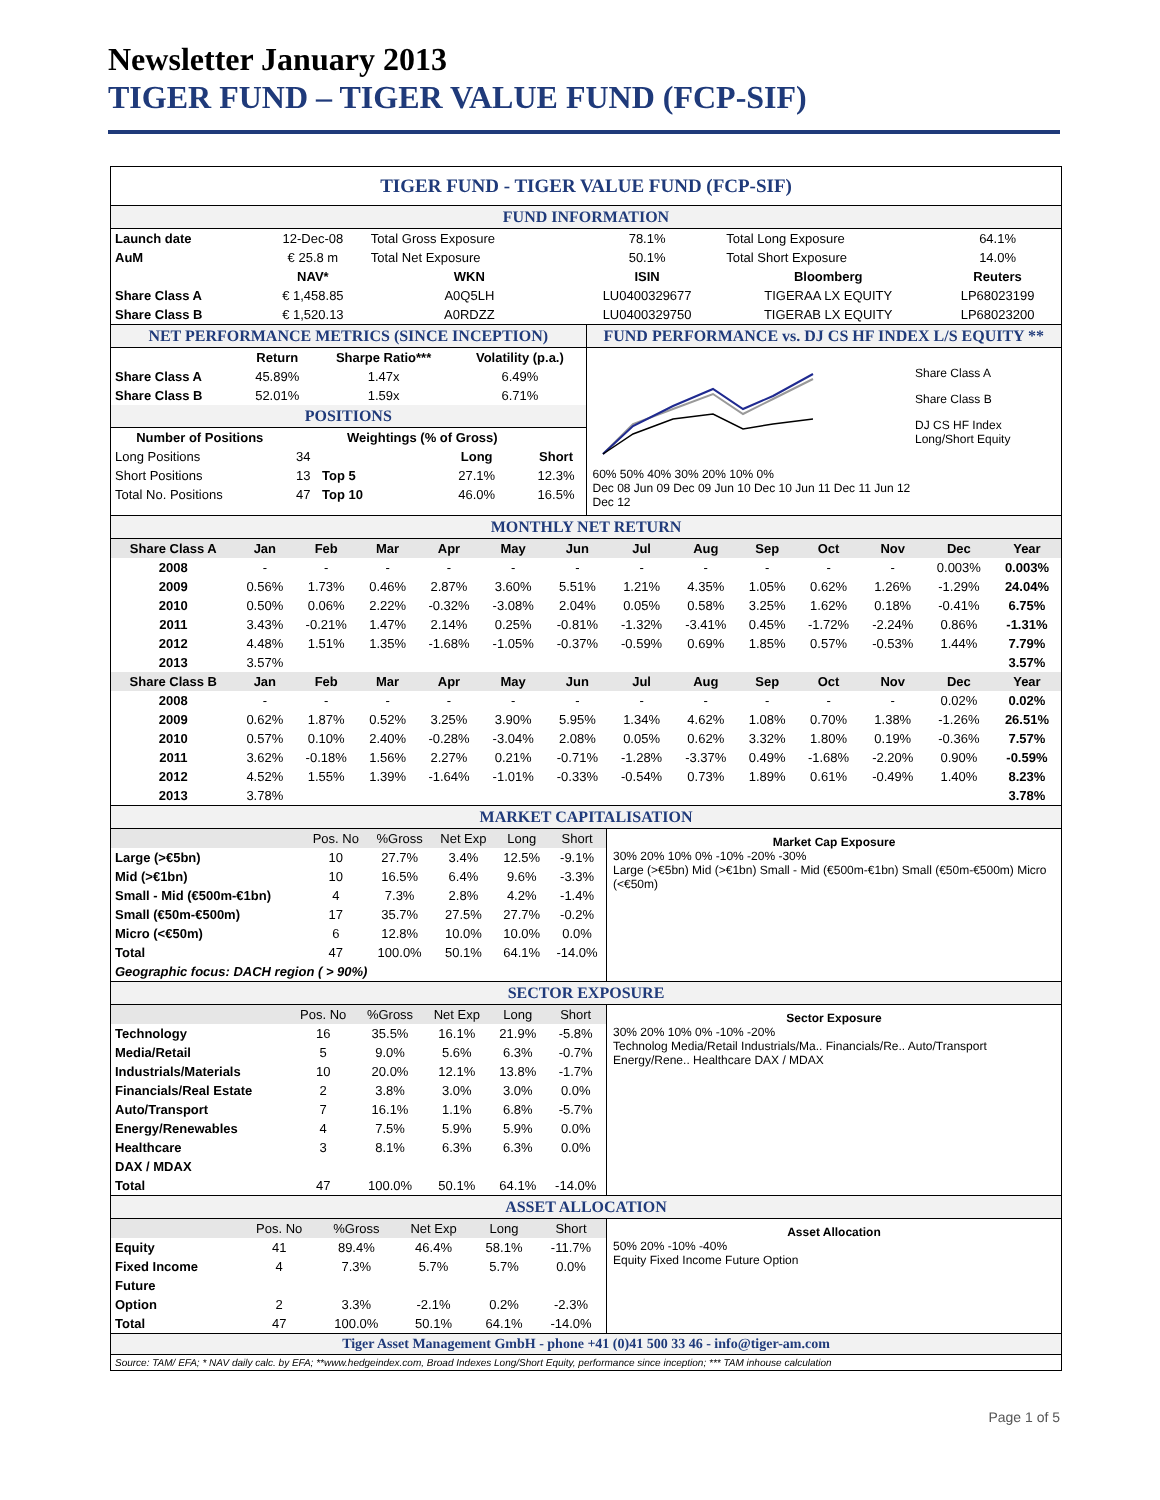Newsletter January 2013
TIGER FUND – TIGER VALUE FUND (FCP-SIF)
TIGER FUND - TIGER VALUE FUND (FCP-SIF)
FUND INFORMATION
| Launch date | 12-Dec-08 | Total Gross Exposure | 78.1% | Total Long Exposure | 64.1% |
| AuM | € 25.8 m | Total Net Exposure | 50.1% | Total Short Exposure | 14.0% |
| | NAV* | WKN | ISIN | Bloomberg | Reuters |
| Share Class A | € 1,458.85 | A0Q5LH | LU0400329677 | TIGERAA LX EQUITY | LP68023199 |
| Share Class B | € 1,520.13 | A0RDZZ | LU0400329750 | TIGERAB LX EQUITY | LP68023200 |
NET PERFORMANCE METRICS (SINCE INCEPTION)
| | Return | Sharpe Ratio*** | Volatility (p.a.) |
| --- | --- | --- | --- |
| Share Class A | 45.89% | 1.47x | 6.49% |
| Share Class B | 52.01% | 1.59x | 6.71% |
POSITIONS
| Number of Positions | | Weightings (% of Gross) | | |
| --- | --- | --- | --- | --- |
| Long Positions | 34 | | Long | Short |
| Short Positions | 13 | Top 5 | 27.1% | 12.3% |
| Total No. Positions | 47 | Top 10 | 46.0% | 16.5% |
FUND PERFORMANCE vs. DJ CS HF INDEX L/S EQUITY **
60% 50% 40% 30% 20% 10% 0%
Dec 08 Jun 09 Dec 09 Jun 10 Dec 10 Jun 11 Dec 11 Jun 12 Dec 12
Share Class A
Share Class B
DJ CS HF Index Long/Short Equity
MONTHLY NET RETURN
| Share Class A | Jan | Feb | Mar | Apr | May | Jun | Jul | Aug | Sep | Oct | Nov | Dec | Year |
| --- | --- | --- | --- | --- | --- | --- | --- | --- | --- | --- | --- | --- | --- |
| 2008 | - | - | - | - | - | - | - | - | - | - | - | 0.003% | 0.003% |
| 2009 | 0.56% | 1.73% | 0.46% | 2.87% | 3.60% | 5.51% | 1.21% | 4.35% | 1.05% | 0.62% | 1.26% | -1.29% | 24.04% |
| 2010 | 0.50% | 0.06% | 2.22% | -0.32% | -3.08% | 2.04% | 0.05% | 0.58% | 3.25% | 1.62% | 0.18% | -0.41% | 6.75% |
| 2011 | 3.43% | -0.21% | 1.47% | 2.14% | 0.25% | -0.81% | -1.32% | -3.41% | 0.45% | -1.72% | -2.24% | 0.86% | -1.31% |
| 2012 | 4.48% | 1.51% | 1.35% | -1.68% | -1.05% | -0.37% | -0.59% | 0.69% | 1.85% | 0.57% | -0.53% | 1.44% | 7.79% |
| 2013 | 3.57% | | | | | | | | | | | | 3.57% |
| Share Class B | Jan | Feb | Mar | Apr | May | Jun | Jul | Aug | Sep | Oct | Nov | Dec | Year |
| 2008 | - | - | - | - | - | - | - | - | - | - | - | 0.02% | 0.02% |
| 2009 | 0.62% | 1.87% | 0.52% | 3.25% | 3.90% | 5.95% | 1.34% | 4.62% | 1.08% | 0.70% | 1.38% | -1.26% | 26.51% |
| 2010 | 0.57% | 0.10% | 2.40% | -0.28% | -3.04% | 2.08% | 0.05% | 0.62% | 3.32% | 1.80% | 0.19% | -0.36% | 7.57% |
| 2011 | 3.62% | -0.18% | 1.56% | 2.27% | 0.21% | -0.71% | -1.28% | -3.37% | 0.49% | -1.68% | -2.20% | 0.90% | -0.59% |
| 2012 | 4.52% | 1.55% | 1.39% | -1.64% | -1.01% | -0.33% | -0.54% | 0.73% | 1.89% | 0.61% | -0.49% | 1.40% | 8.23% |
| 2013 | 3.78% | | | | | | | | | | | | 3.78% |
MARKET CAPITALISATION
| | Pos. No | %Gross | Net Exp | Long | Short |
| Large (>€5bn) | 10 | 27.7% | 3.4% | 12.5% | -9.1% |
| Mid (>€1bn) | 10 | 16.5% | 6.4% | 9.6% | -3.3% |
| Small - Mid (€500m-€1bn) | 4 | 7.3% | 2.8% | 4.2% | -1.4% |
| Small (€50m-€500m) | 17 | 35.7% | 27.5% | 27.7% | -0.2% |
| Micro (<€50m) | 6 | 12.8% | 10.0% | 10.0% | 0.0% |
| Total | 47 | 100.0% | 50.1% | 64.1% | -14.0% |
| Geographic focus: DACH region ( > 90%) | | | | | |
Market Cap Exposure
30% 20% 10% 0% -10% -20% -30%
Large (>€5bn) Mid (>€1bn) Small - Mid (€500m-€1bn) Small (€50m-€500m) Micro (<€50m)
SECTOR EXPOSURE
| | Pos. No | %Gross | Net Exp | Long | Short |
| Technology | 16 | 35.5% | 16.1% | 21.9% | -5.8% |
| Media/Retail | 5 | 9.0% | 5.6% | 6.3% | -0.7% |
| Industrials/Materials | 10 | 20.0% | 12.1% | 13.8% | -1.7% |
| Financials/Real Estate | 2 | 3.8% | 3.0% | 3.0% | 0.0% |
| Auto/Transport | 7 | 16.1% | 1.1% | 6.8% | -5.7% |
| Energy/Renewables | 4 | 7.5% | 5.9% | 5.9% | 0.0% |
| Healthcare | 3 | 8.1% | 6.3% | 6.3% | 0.0% |
| DAX / MDAX | | | | | |
| Total | 47 | 100.0% | 50.1% | 64.1% | -14.0% |
Sector Exposure
30% 20% 10% 0% -10% -20%
Technolog Media/Retail Industrials/Ma.. Financials/Re.. Auto/Transport Energy/Rene.. Healthcare DAX / MDAX
ASSET ALLOCATION
| | Pos. No | %Gross | Net Exp | Long | Short |
| Equity | 41 | 89.4% | 46.4% | 58.1% | -11.7% |
| Fixed Income | 4 | 7.3% | 5.7% | 5.7% | 0.0% |
| Future | | | | | |
| Option | 2 | 3.3% | -2.1% | 0.2% | -2.3% |
| Total | 47 | 100.0% | 50.1% | 64.1% | -14.0% |
Asset Allocation
50% 20% -10% -40%
Equity Fixed Income Future Option
Tiger Asset Management GmbH - phone +41 (0)41 500 33 46 - info@tiger-am.com
Source: TAM/ EFA; * NAV daily calc. by EFA; **www.hedgeindex.com, Broad Indexes Long/Short Equity, performance since inception; *** TAM inhouse calculation
Page 1 of 5